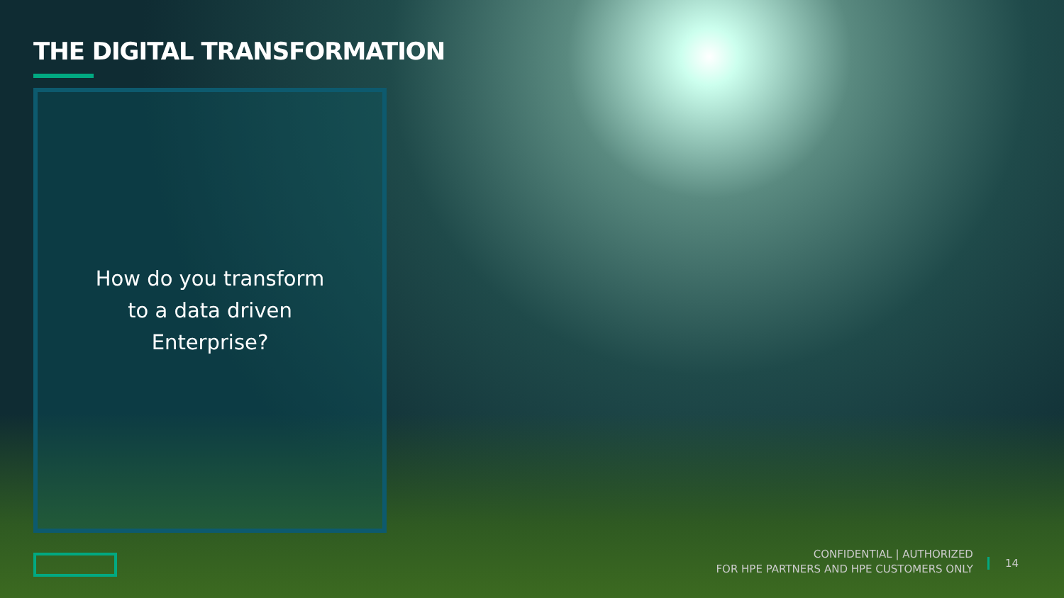THE DIGITAL TRANSFORMATION
How do you transform
to a data driven
Enterprise?
CONFIDENTIAL | AUTHORIZED
FOR HPE PARTNERS AND HPE CUSTOMERS ONLY
14